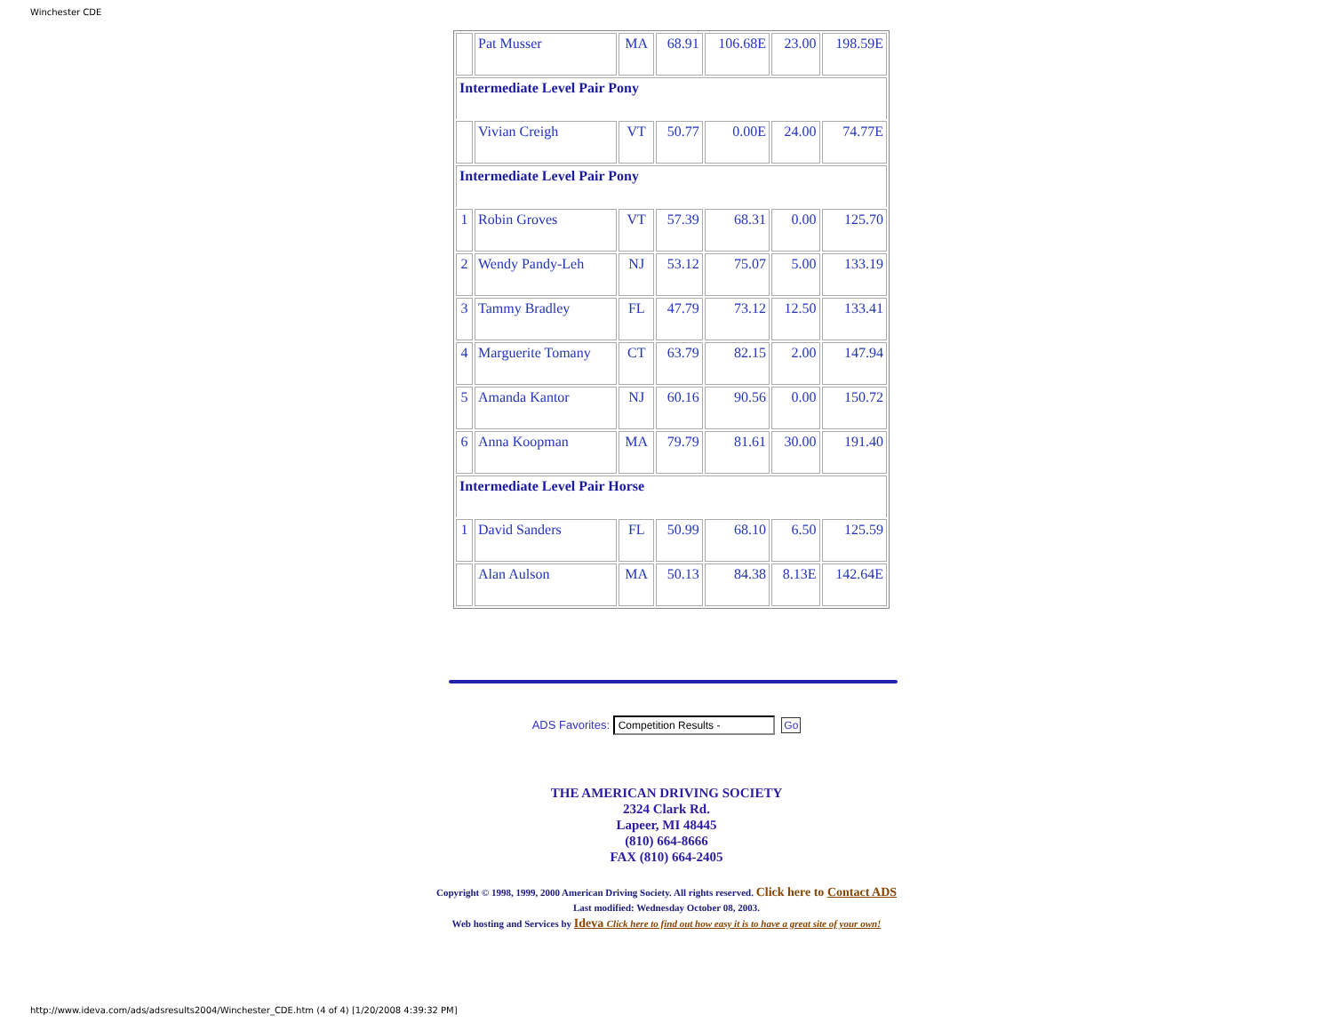Winchester CDE
| | Pat Musser | MA | 68.91 | 106.68E | 23.00 | 198.59E |
| Intermediate Level Pair Pony | | | | | | |
| | Vivian Creigh | VT | 50.77 | 0.00E | 24.00 | 74.77E |
| Intermediate Level Pair Pony | | | | | | |
| 1 | Robin Groves | VT | 57.39 | 68.31 | 0.00 | 125.70 |
| 2 | Wendy Pandy-Leh | NJ | 53.12 | 75.07 | 5.00 | 133.19 |
| 3 | Tammy Bradley | FL | 47.79 | 73.12 | 12.50 | 133.41 |
| 4 | Marguerite Tomany | CT | 63.79 | 82.15 | 2.00 | 147.94 |
| 5 | Amanda Kantor | NJ | 60.16 | 90.56 | 0.00 | 150.72 |
| 6 | Anna Koopman | MA | 79.79 | 81.61 | 30.00 | 191.40 |
| Intermediate Level Pair Horse | | | | | | |
| 1 | David Sanders | FL | 50.99 | 68.10 | 6.50 | 125.59 |
| | Alan Aulson | MA | 50.13 | 84.38 | 8.13E | 142.64E |
ADS Favorites: Competition Results - Go
THE AMERICAN DRIVING SOCIETY
2324 Clark Rd.
Lapeer, MI 48445
(810) 664-8666
FAX (810) 664-2405
Copyright © 1998, 1999, 2000 American Driving Society. All rights reserved. Click here to Contact ADS
Last modified: Wednesday October 08, 2003.
Web hosting and Services by Ideva Click here to find out how easy it is to have a great site of your own!
http://www.ideva.com/ads/adsresults2004/Winchester_CDE.htm (4 of 4) [1/20/2008 4:39:32 PM]